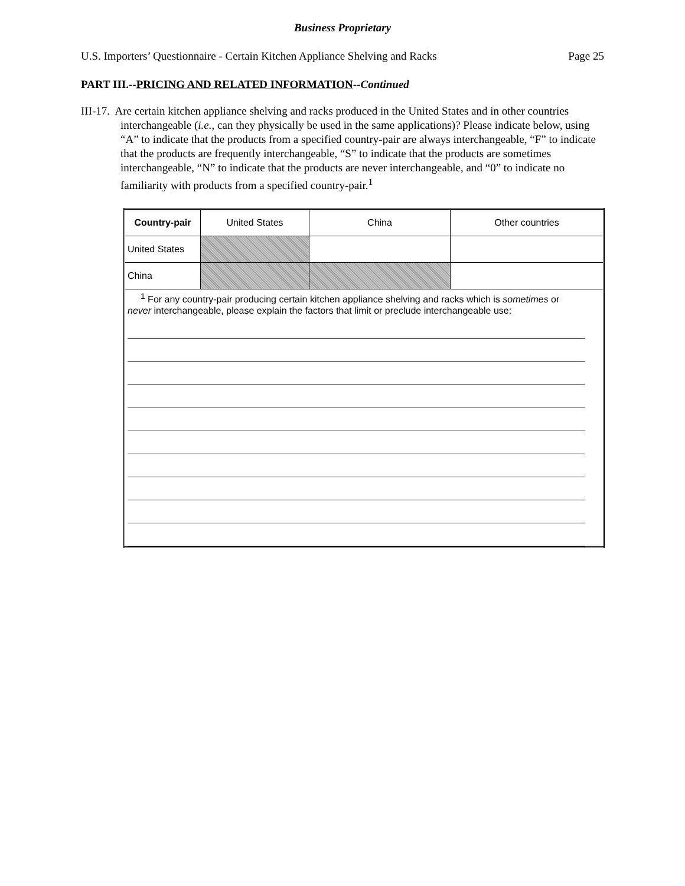Business Proprietary
U.S. Importers’ Questionnaire - Certain Kitchen Appliance Shelving and Racks Page 25
PART III.--PRICING AND RELATED INFORMATION--Continued
III-17. Are certain kitchen appliance shelving and racks produced in the United States and in other countries interchangeable (i.e., can they physically be used in the same applications)? Please indicate below, using “A” to indicate that the products from a specified country-pair are always interchangeable, “F” to indicate that the products are frequently interchangeable, “S” to indicate that the products are sometimes interchangeable, “N” to indicate that the products are never interchangeable, and “0” to indicate no familiarity with products from a specified country-pair.<sup>1</sup>
| Country-pair | United States | China | Other countries |
| United States | | | |
| China | | | |
| <sup>1</sup> For any country-pair producing certain kitchen appliance shelving and racks which is sometimes or never interchangeable, please explain the factors that limit or preclude interchangeable use: | | | |